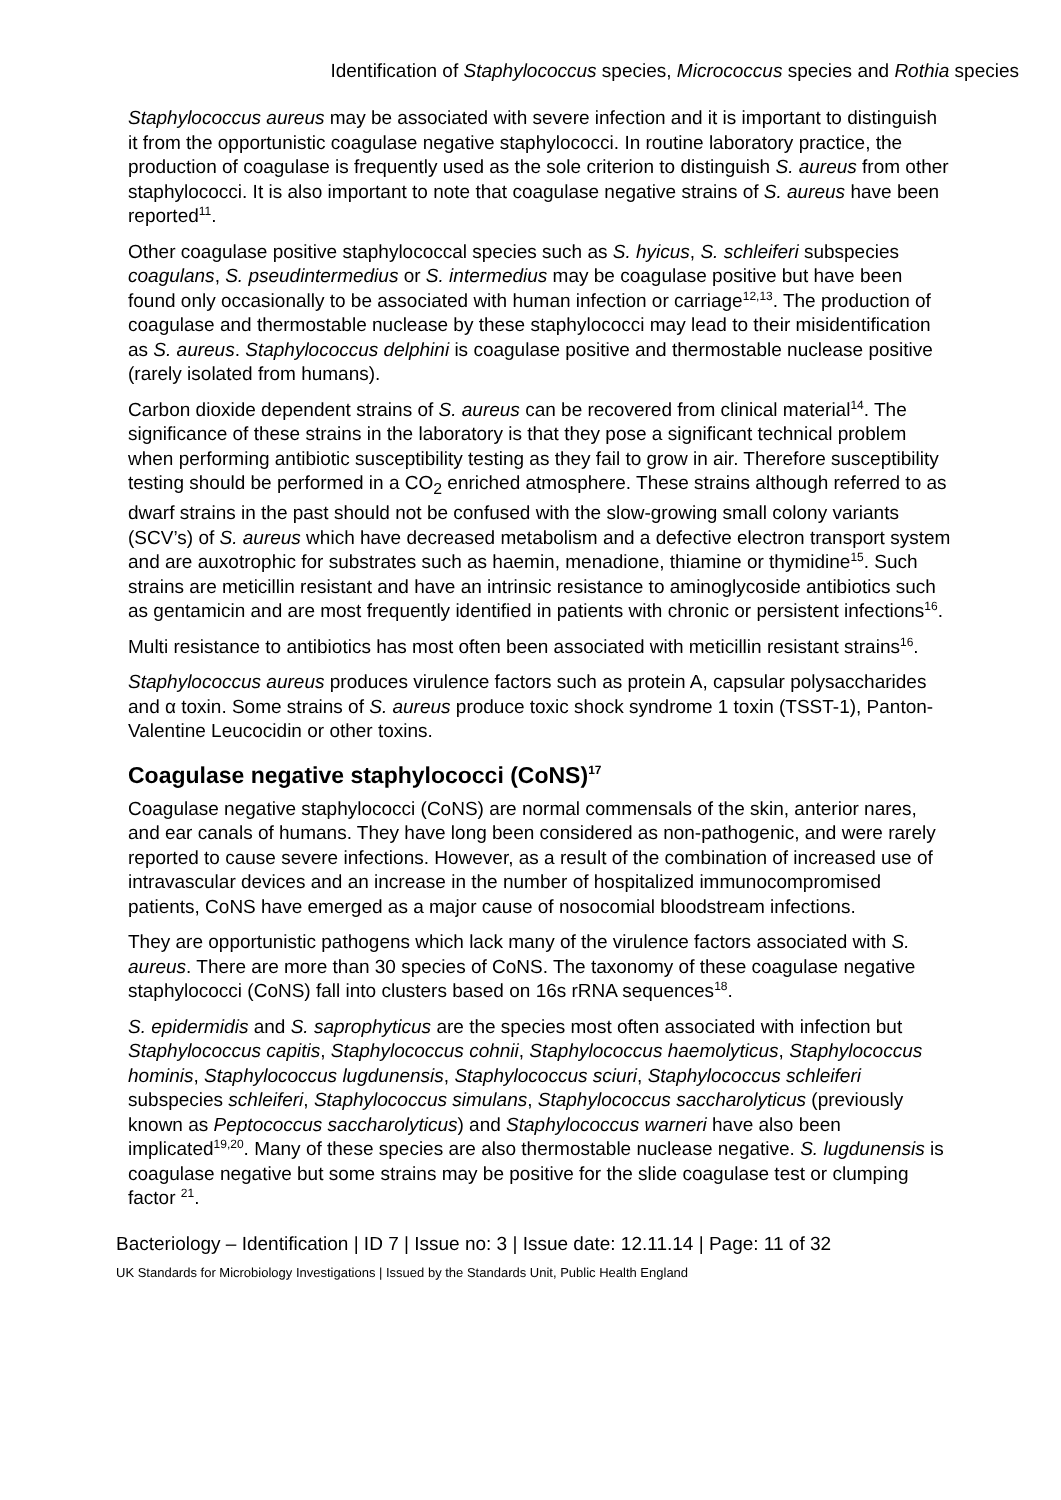Identification of Staphylococcus species, Micrococcus species and Rothia species
Staphylococcus aureus may be associated with severe infection and it is important to distinguish it from the opportunistic coagulase negative staphylococci. In routine laboratory practice, the production of coagulase is frequently used as the sole criterion to distinguish S. aureus from other staphylococci. It is also important to note that coagulase negative strains of S. aureus have been reported<sup>11</sup>.
Other coagulase positive staphylococcal species such as S. hyicus, S. schleiferi subspecies coagulans, S. pseudintermedius or S. intermedius may be coagulase positive but have been found only occasionally to be associated with human infection or carriage<sup>12,13</sup>. The production of coagulase and thermostable nuclease by these staphylococci may lead to their misidentification as S. aureus. Staphylococcus delphini is coagulase positive and thermostable nuclease positive (rarely isolated from humans).
Carbon dioxide dependent strains of S. aureus can be recovered from clinical material<sup>14</sup>. The significance of these strains in the laboratory is that they pose a significant technical problem when performing antibiotic susceptibility testing as they fail to grow in air. Therefore susceptibility testing should be performed in a CO<sub>2</sub> enriched atmosphere. These strains although referred to as dwarf strains in the past should not be confused with the slow-growing small colony variants (SCV’s) of S. aureus which have decreased metabolism and a defective electron transport system and are auxotrophic for substrates such as haemin, menadione, thiamine or thymidine<sup>15</sup>. Such strains are meticillin resistant and have an intrinsic resistance to aminoglycoside antibiotics such as gentamicin and are most frequently identified in patients with chronic or persistent infections<sup>16</sup>.
Multi resistance to antibiotics has most often been associated with meticillin resistant strains<sup>16</sup>.
Staphylococcus aureus produces virulence factors such as protein A, capsular polysaccharides and α toxin. Some strains of S. aureus produce toxic shock syndrome 1 toxin (TSST-1), Panton-Valentine Leucocidin or other toxins.
Coagulase negative staphylococci (CoNS)<sup>17</sup>
Coagulase negative staphylococci (CoNS) are normal commensals of the skin, anterior nares, and ear canals of humans. They have long been considered as non-pathogenic, and were rarely reported to cause severe infections. However, as a result of the combination of increased use of intravascular devices and an increase in the number of hospitalized immunocompromised patients, CoNS have emerged as a major cause of nosocomial bloodstream infections.
They are opportunistic pathogens which lack many of the virulence factors associated with S. aureus. There are more than 30 species of CoNS. The taxonomy of these coagulase negative staphylococci (CoNS) fall into clusters based on 16s rRNA sequences<sup>18</sup>.
S. epidermidis and S. saprophyticus are the species most often associated with infection but Staphylococcus capitis, Staphylococcus cohnii, Staphylococcus haemolyticus, Staphylococcus hominis, Staphylococcus lugdunensis, Staphylococcus sciuri, Staphylococcus schleiferi subspecies schleiferi, Staphylococcus simulans, Staphylococcus saccharolyticus (previously known as Peptococcus saccharolyticus) and Staphylococcus warneri have also been implicated<sup>19,20</sup>. Many of these species are also thermostable nuclease negative. S. lugdunensis is coagulase negative but some strains may be positive for the slide coagulase test or clumping factor <sup>21</sup>.
Bacteriology – Identification | ID 7 | Issue no: 3 | Issue date: 12.11.14 | Page: 11 of 32
UK Standards for Microbiology Investigations | Issued by the Standards Unit, Public Health England